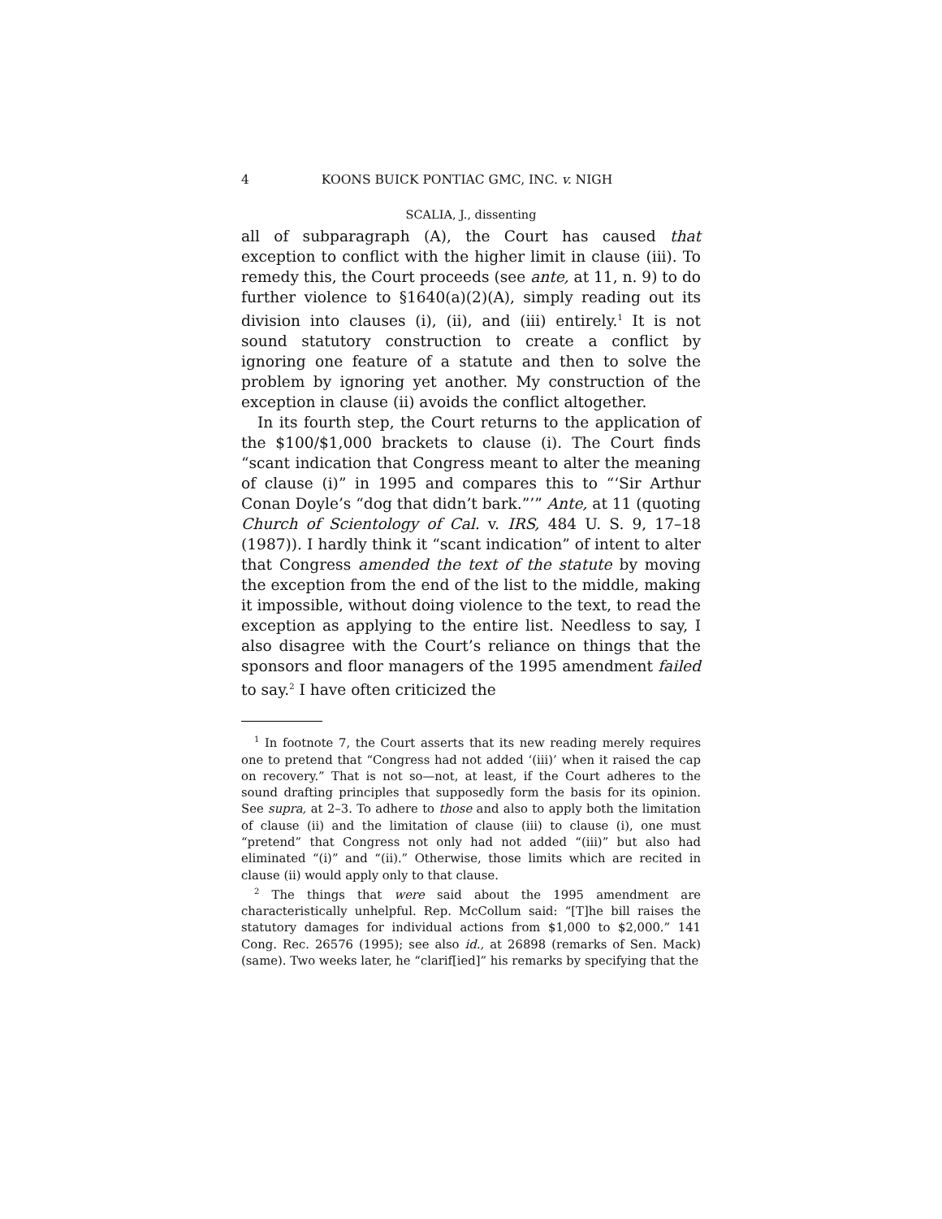4 KOONS BUICK PONTIAC GMC, INC. v. NIGH
SCALIA, J., dissenting
all of subparagraph (A), the Court has caused that exception to conflict with the higher limit in clause (iii). To remedy this, the Court proceeds (see ante, at 11, n. 9) to do further violence to §1640(a)(2)(A), simply reading out its division into clauses (i), (ii), and (iii) entirely.<sup>1</sup> It is not sound statutory construction to create a conflict by ignoring one feature of a statute and then to solve the problem by ignoring yet another. My construction of the exception in clause (ii) avoids the conflict altogether.
In its fourth step, the Court returns to the application of the $100/$1,000 brackets to clause (i). The Court finds “scant indication that Congress meant to alter the meaning of clause (i)” in 1995 and compares this to “‘Sir Arthur Conan Doyle’s “dog that didn’t bark.”’” Ante, at 11 (quoting Church of Scientology of Cal. v. IRS, 484 U. S. 9, 17–18 (1987)). I hardly think it “scant indication” of intent to alter that Congress amended the text of the statute by moving the exception from the end of the list to the middle, making it impossible, without doing violence to the text, to read the exception as applying to the entire list. Needless to say, I also disagree with the Court’s reliance on things that the sponsors and floor managers of the 1995 amendment failed to say.<sup>2</sup> I have often criticized the
<sup>1</sup> In footnote 7, the Court asserts that its new reading merely requires one to pretend that “Congress had not added ‘(iii)’ when it raised the cap on recovery.” That is not so—not, at least, if the Court adheres to the sound drafting principles that supposedly form the basis for its opinion. See supra, at 2–3. To adhere to those and also to apply both the limitation of clause (ii) and the limitation of clause (iii) to clause (i), one must “pretend” that Congress not only had not added “(iii)” but also had eliminated “(i)” and “(ii).” Otherwise, those limits which are recited in clause (ii) would apply only to that clause.
<sup>2</sup> The things that were said about the 1995 amendment are characteristically unhelpful. Rep. McCollum said: “[T]he bill raises the statutory damages for individual actions from $1,000 to $2,000.” 141 Cong. Rec. 26576 (1995); see also id., at 26898 (remarks of Sen. Mack) (same). Two weeks later, he “clarif[ied]” his remarks by specifying that the